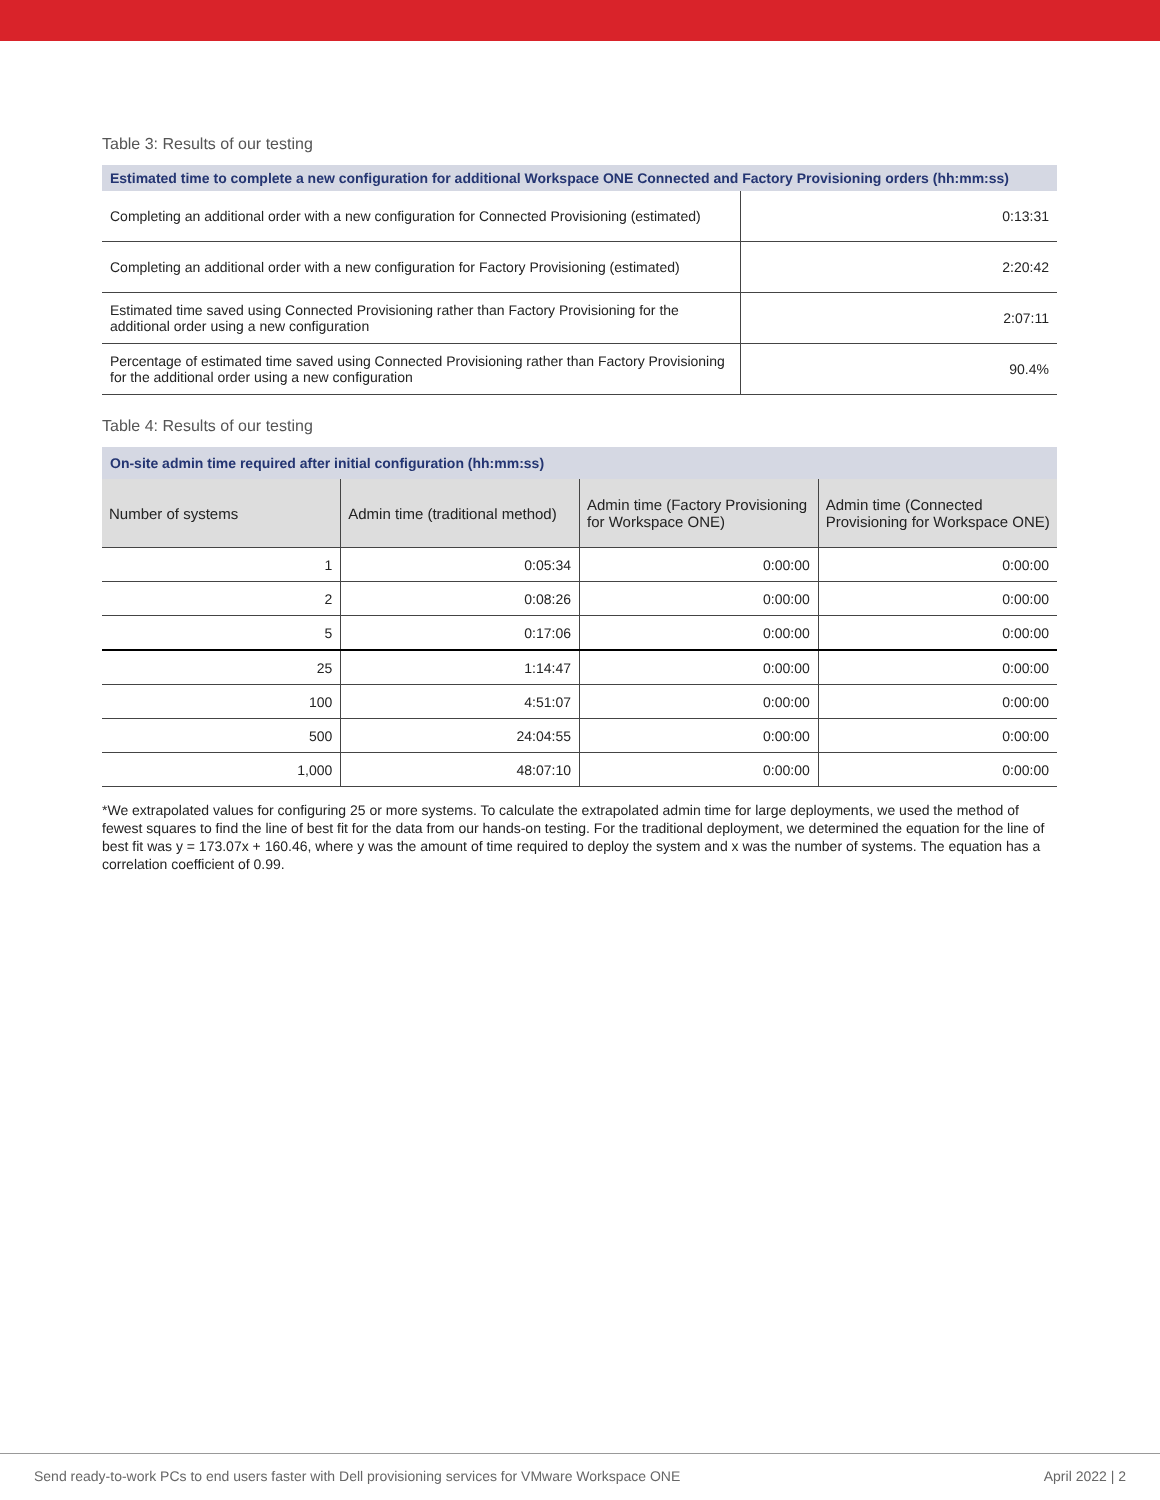Table 3: Results of our testing
| Estimated time to complete a new configuration for additional Workspace ONE Connected and Factory Provisioning orders (hh:mm:ss) | |
| --- | --- |
| Completing an additional order with a new configuration for Connected Provisioning (estimated) | 0:13:31 |
| Completing an additional order with a new configuration for Factory Provisioning (estimated) | 2:20:42 |
| Estimated time saved using Connected Provisioning rather than Factory Provisioning for the additional order using a new configuration | 2:07:11 |
| Percentage of estimated time saved using Connected Provisioning rather than Factory Provisioning for the additional order using a new configuration | 90.4% |
Table 4: Results of our testing
| On-site admin time required after initial configuration (hh:mm:ss) | | | |
| --- | --- | --- | --- |
| Number of systems | Admin time (traditional method) | Admin time (Factory Provisioning for Workspace ONE) | Admin time (Connected Provisioning for Workspace ONE) |
| 1 | 0:05:34 | 0:00:00 | 0:00:00 |
| 2 | 0:08:26 | 0:00:00 | 0:00:00 |
| 5 | 0:17:06 | 0:00:00 | 0:00:00 |
| 25 | 1:14:47 | 0:00:00 | 0:00:00 |
| 100 | 4:51:07 | 0:00:00 | 0:00:00 |
| 500 | 24:04:55 | 0:00:00 | 0:00:00 |
| 1,000 | 48:07:10 | 0:00:00 | 0:00:00 |
*We extrapolated values for configuring 25 or more systems. To calculate the extrapolated admin time for large deployments, we used the method of fewest squares to find the line of best fit for the data from our hands-on testing. For the traditional deployment, we determined the equation for the line of best fit was y = 173.07x + 160.46, where y was the amount of time required to deploy the system and x was the number of systems. The equation has a correlation coefficient of 0.99.
Send ready-to-work PCs to end users faster with Dell provisioning services for VMware Workspace ONE April 2022 | 2